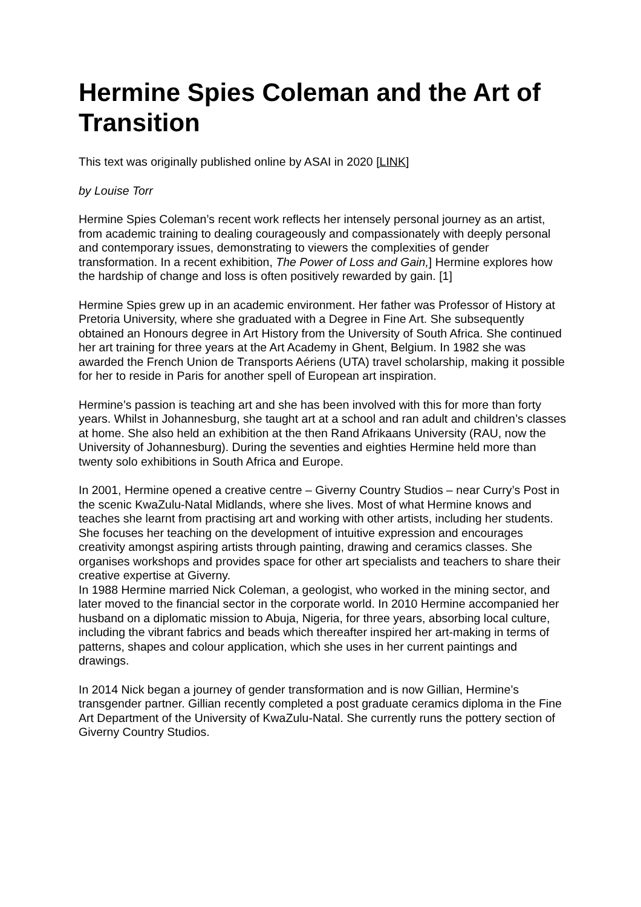Hermine Spies Coleman and the Art of Transition
This text was originally published online by ASAI in 2020 [LINK]
by Louise Torr
Hermine Spies Coleman’s recent work reflects her intensely personal journey as an artist, from academic training to dealing courageously and compassionately with deeply personal and contemporary issues, demonstrating to viewers the complexities of gender transformation. In a recent exhibition, The Power of Loss and Gain,] Hermine explores how the hardship of change and loss is often positively rewarded by gain. [1]
Hermine Spies grew up in an academic environment. Her father was Professor of History at Pretoria University, where she graduated with a Degree in Fine Art. She subsequently obtained an Honours degree in Art History from the University of South Africa. She continued her art training for three years at the Art Academy in Ghent, Belgium. In 1982 she was awarded the French Union de Transports Aériens (UTA) travel scholarship, making it possible for her to reside in Paris for another spell of European art inspiration.
Hermine’s passion is teaching art and she has been involved with this for more than forty years. Whilst in Johannesburg, she taught art at a school and ran adult and children’s classes at home. She also held an exhibition at the then Rand Afrikaans University (RAU, now the University of Johannesburg). During the seventies and eighties Hermine held more than twenty solo exhibitions in South Africa and Europe.
In 2001, Hermine opened a creative centre – Giverny Country Studios – near Curry’s Post in the scenic KwaZulu-Natal Midlands, where she lives. Most of what Hermine knows and teaches she learnt from practising art and working with other artists, including her students. She focuses her teaching on the development of intuitive expression and encourages creativity amongst aspiring artists through painting, drawing and ceramics classes. She organises workshops and provides space for other art specialists and teachers to share their creative expertise at Giverny.
In 1988 Hermine married Nick Coleman, a geologist, who worked in the mining sector, and later moved to the financial sector in the corporate world. In 2010 Hermine accompanied her husband on a diplomatic mission to Abuja, Nigeria, for three years, absorbing local culture, including the vibrant fabrics and beads which thereafter inspired her art-making in terms of patterns, shapes and colour application, which she uses in her current paintings and drawings.
In 2014 Nick began a journey of gender transformation and is now Gillian, Hermine’s transgender partner. Gillian recently completed a post graduate ceramics diploma in the Fine Art Department of the University of KwaZulu-Natal. She currently runs the pottery section of Giverny Country Studios.